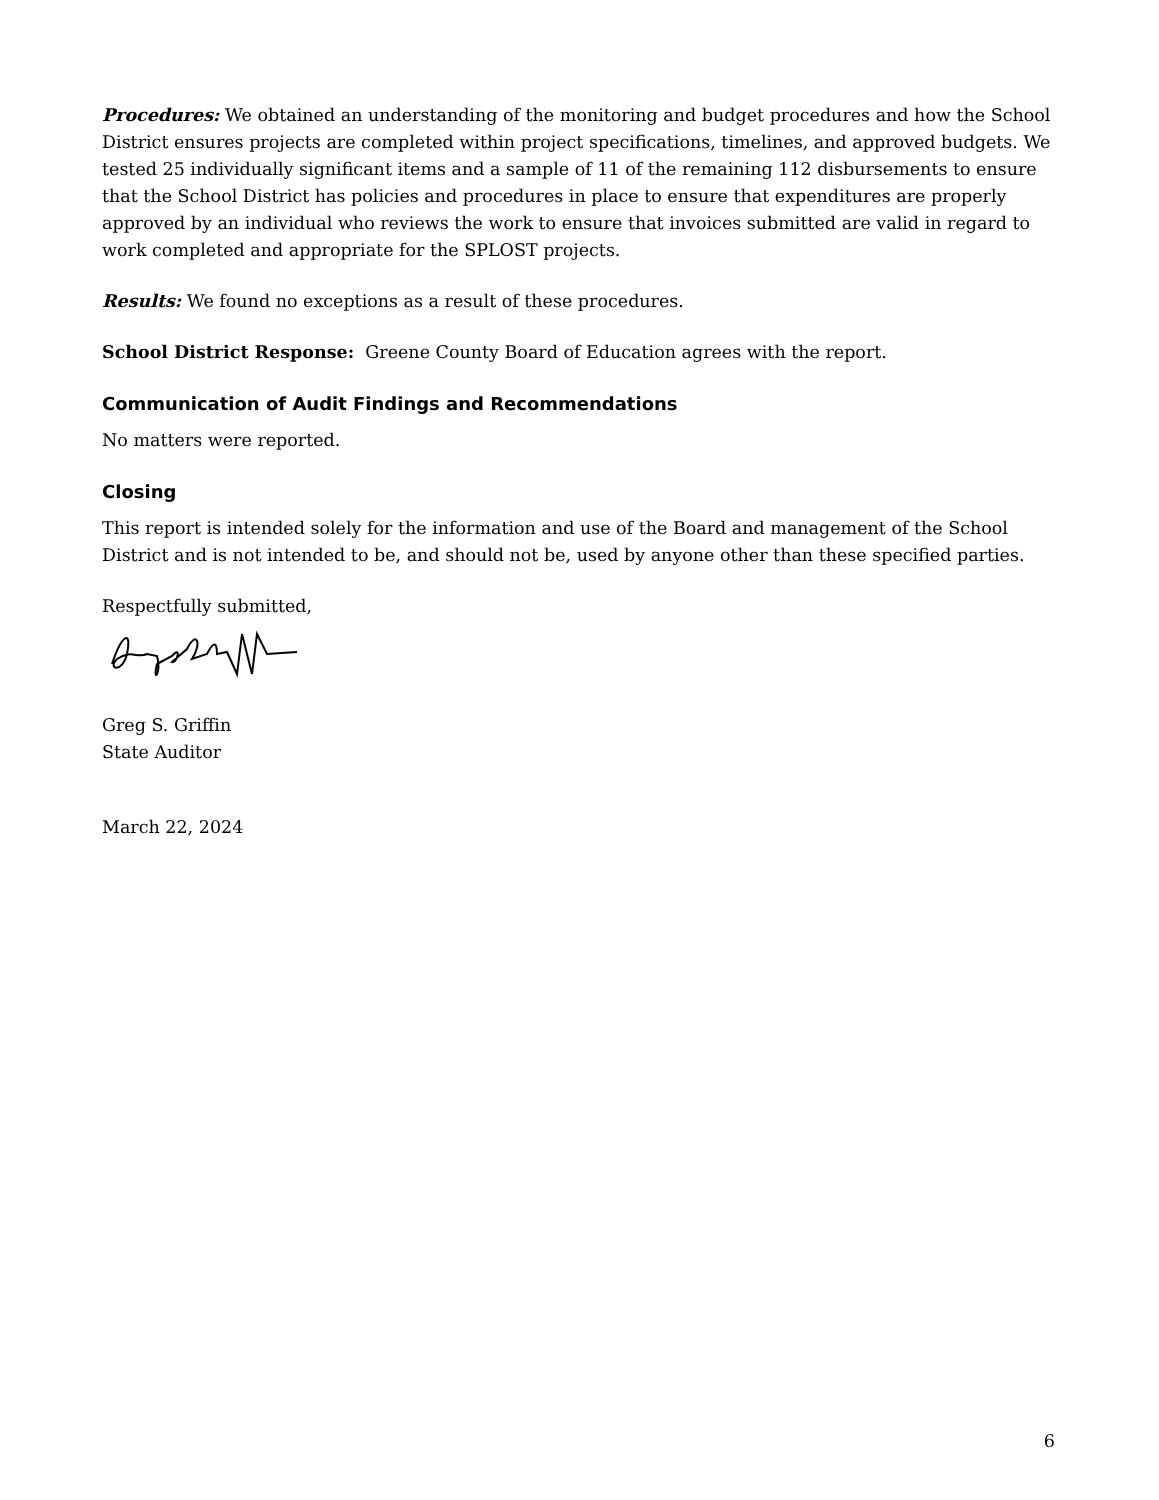Procedures: We obtained an understanding of the monitoring and budget procedures and how the School District ensures projects are completed within project specifications, timelines, and approved budgets. We tested 25 individually significant items and a sample of 11 of the remaining 112 disbursements to ensure that the School District has policies and procedures in place to ensure that expenditures are properly approved by an individual who reviews the work to ensure that invoices submitted are valid in regard to work completed and appropriate for the SPLOST projects.
Results: We found no exceptions as a result of these procedures.
School District Response: Greene County Board of Education agrees with the report.
Communication of Audit Findings and Recommendations
No matters were reported.
Closing
This report is intended solely for the information and use of the Board and management of the School District and is not intended to be, and should not be, used by anyone other than these specified parties.
Respectfully submitted,
Greg S. Griffin
State Auditor
March 22, 2024
6